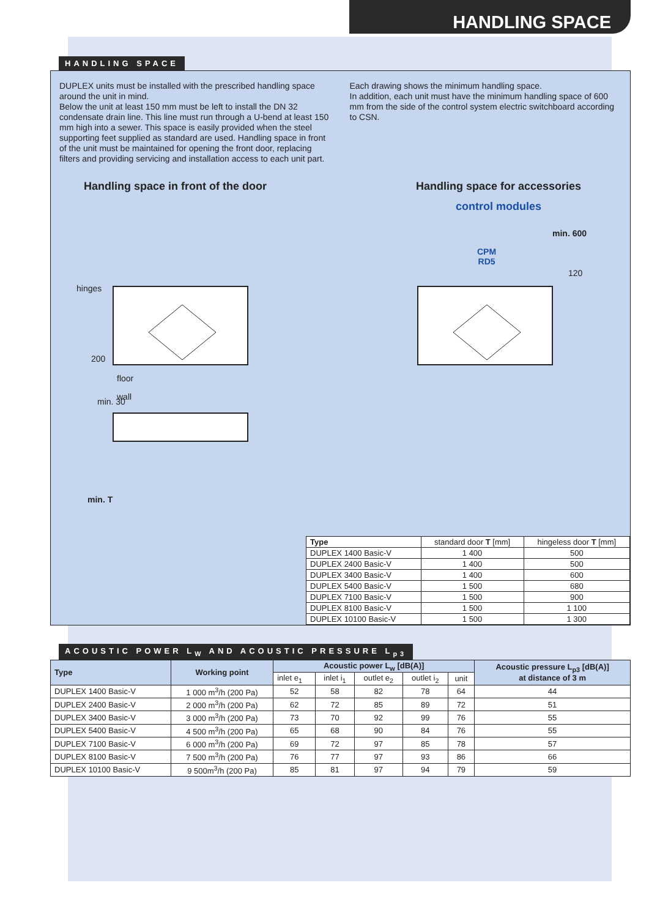HANDLING SPACE
HANDLING SPACE
DUPLEX units must be installed with the prescribed handling space around the unit in mind.
Below the unit at least 150 mm must be left to install the DN 32 condensate drain line. This line must run through a U-bend at least 150 mm high into a sewer. This space is easily provided when the steel supporting feet supplied as standard are used. Handling space in front of the unit must be maintained for opening the front door, replacing filters and providing servicing and installation access to each unit part.
Each drawing shows the minimum handling space.
In addition, each unit must have the minimum handling space of 600 mm from the side of the control system electric switchboard according to CSN.
Handling space in front of the door Handling space for accessories
control modules
hinges
200
floor
wall
min. 30
min. T
CPM
RD5
min. 600
120
| Type | standard door T [mm] | hingeless door T [mm] |
| DUPLEX 1400 Basic-V | 1 400 | 500 |
| DUPLEX 2400 Basic-V | 1 400 | 500 |
| DUPLEX 3400 Basic-V | 1 400 | 600 |
| DUPLEX 5400 Basic-V | 1 500 | 680 |
| DUPLEX 7100 Basic-V | 1 500 | 900 |
| DUPLEX 8100 Basic-V | 1 500 | 1 100 |
| DUPLEX 10100 Basic-V | 1 500 | 1 300 |
ACOUSTIC POWER L<sub>W</sub> AND ACOUSTIC PRESSURE L<sub>p3</sub>
| Type | Working point | Acoustic power L<sub>w</sub> [dB(A)] | | | | | Acoustic pressure L<sub>p3</sub> [dB(A)] at distance of 3 m |
| --- | --- | --- | --- | --- | --- | --- | --- |
| | | inlet e<sub>1</sub> | inlet i<sub>1</sub> | outlet e<sub>2</sub> | outlet i<sub>2</sub> | unit | |
| DUPLEX 1400 Basic-V | 1 000 m<sup>3</sup>/h (200 Pa) | 52 | 58 | 82 | 78 | 64 | 44 |
| DUPLEX 2400 Basic-V | 2 000 m<sup>3</sup>/h (200 Pa) | 62 | 72 | 85 | 89 | 72 | 51 |
| DUPLEX 3400 Basic-V | 3 000 m<sup>3</sup>/h (200 Pa) | 73 | 70 | 92 | 99 | 76 | 55 |
| DUPLEX 5400 Basic-V | 4 500 m<sup>3</sup>/h (200 Pa) | 65 | 68 | 90 | 84 | 76 | 55 |
| DUPLEX 7100 Basic-V | 6 000 m<sup>3</sup>/h (200 Pa) | 69 | 72 | 97 | 85 | 78 | 57 |
| DUPLEX 8100 Basic-V | 7 500 m<sup>3</sup>/h (200 Pa) | 76 | 77 | 97 | 93 | 86 | 66 |
| DUPLEX 10100 Basic-V | 9 500m<sup>3</sup>/h (200 Pa) | 85 | 81 | 97 | 94 | 79 | 59 |